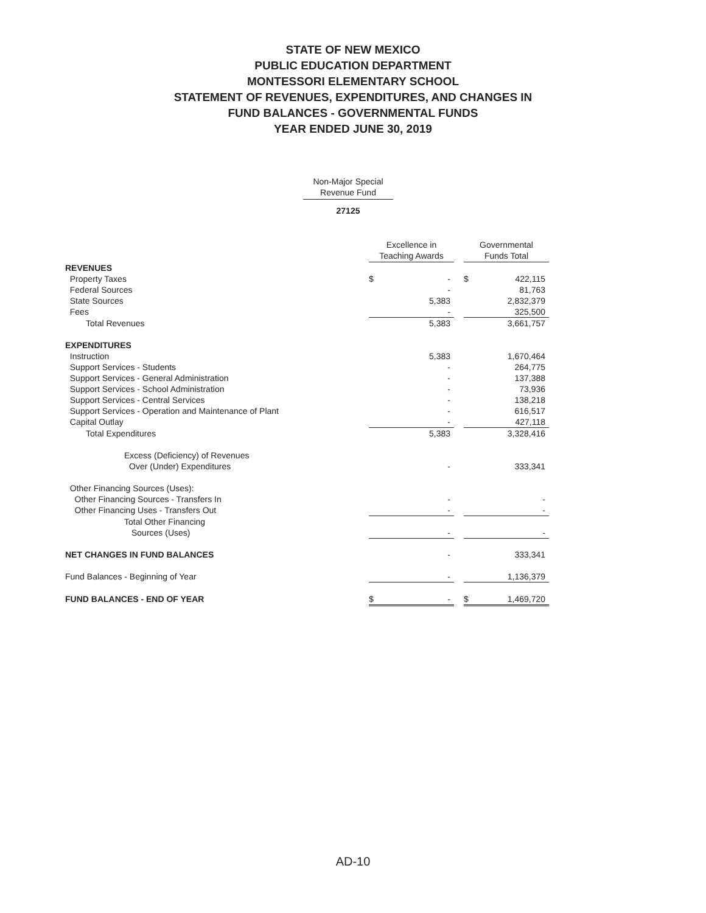STATE OF NEW MEXICO
PUBLIC EDUCATION DEPARTMENT
MONTESSORI ELEMENTARY SCHOOL
STATEMENT OF REVENUES, EXPENDITURES, AND CHANGES IN
FUND BALANCES - GOVERNMENTAL FUNDS
YEAR ENDED JUNE 30, 2019
Non-Major Special
Revenue Fund
27125
| | Excellence in Teaching Awards | | | Governmental Funds Total | |
| REVENUES | | | | | |
| Property Taxes | $ | - | | $ | 422,115 |
| Federal Sources | | - | | | 81,763 |
| State Sources | | 5,383 | | | 2,832,379 |
| Fees | | - | | | 325,500 |
| Total Revenues | | 5,383 | | | 3,661,757 |
| EXPENDITURES | | | | | |
| Instruction | | 5,383 | | | 1,670,464 |
| Support Services - Students | | - | | | 264,775 |
| Support Services - General Administration | | - | | | 137,388 |
| Support Services - School Administration | | - | | | 73,936 |
| Support Services - Central Services | | - | | | 138,218 |
| Support Services - Operation and Maintenance of Plant | | - | | | 616,517 |
| Capital Outlay | | - | | | 427,118 |
| Total Expenditures | | 5,383 | | | 3,328,416 |
| Excess (Deficiency) of Revenues | | | | | |
| Over (Under) Expenditures | | - | | | 333,341 |
| Other Financing Sources (Uses): | | | | | |
| Other Financing Sources - Transfers In | | - | | | - |
| Other Financing Uses - Transfers Out | | - | | | - |
| Total Other Financing | | | | | |
| Sources (Uses) | | - | | | - |
| NET CHANGES IN FUND BALANCES | | - | | | 333,341 |
| Fund Balances - Beginning of Year | | - | | | 1,136,379 |
| FUND BALANCES - END OF YEAR | $ | - | | $ | 1,469,720 |
AD-10